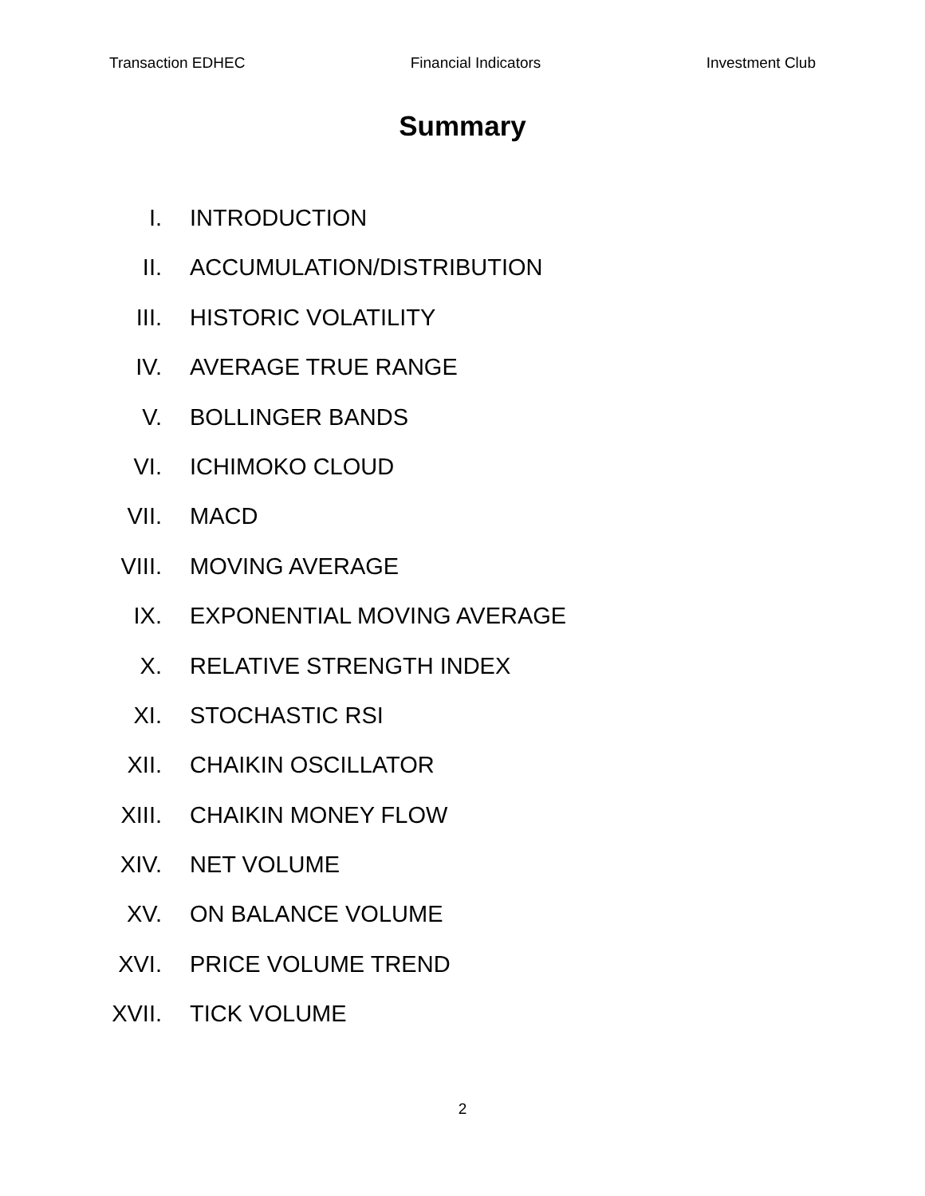Transaction EDHEC Financial Indicators Investment Club
Summary
I. INTRODUCTION
II. ACCUMULATION/DISTRIBUTION
III. HISTORIC VOLATILITY
IV. AVERAGE TRUE RANGE
V. BOLLINGER BANDS
VI. ICHIMOKO CLOUD
VII. MACD
VIII. MOVING AVERAGE
IX. EXPONENTIAL MOVING AVERAGE
X. RELATIVE STRENGTH INDEX
XI. STOCHASTIC RSI
XII. CHAIKIN OSCILLATOR
XIII. CHAIKIN MONEY FLOW
XIV. NET VOLUME
XV. ON BALANCE VOLUME
XVI. PRICE VOLUME TREND
XVII. TICK VOLUME
2